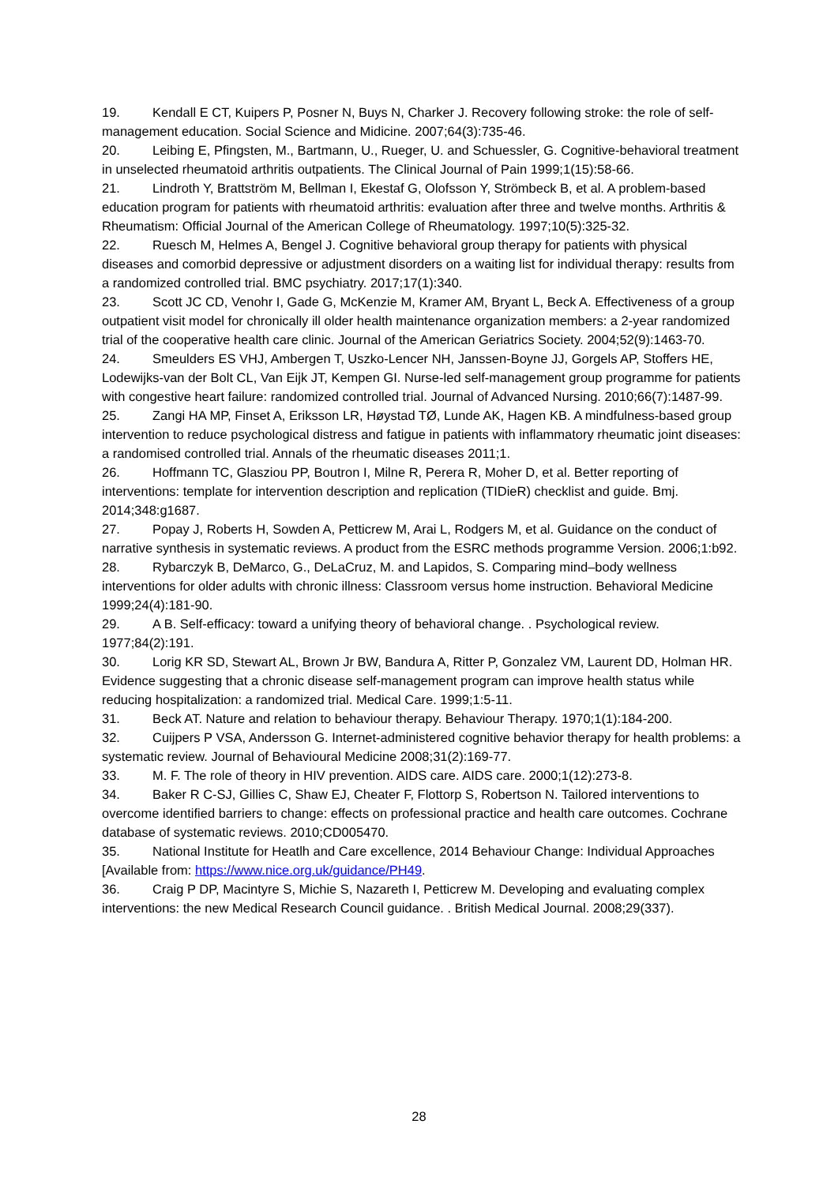19. Kendall E CT, Kuipers P, Posner N, Buys N, Charker J. Recovery following stroke: the role of self-management education. Social Science and Midicine. 2007;64(3):735-46.
20. Leibing E, Pfingsten, M., Bartmann, U., Rueger, U. and Schuessler, G. Cognitive-behavioral treatment in unselected rheumatoid arthritis outpatients. The Clinical Journal of Pain 1999;1(15):58-66.
21. Lindroth Y, Brattström M, Bellman I, Ekestaf G, Olofsson Y, Strömbeck B, et al. A problem-based education program for patients with rheumatoid arthritis: evaluation after three and twelve months. Arthritis & Rheumatism: Official Journal of the American College of Rheumatology. 1997;10(5):325-32.
22. Ruesch M, Helmes A, Bengel J. Cognitive behavioral group therapy for patients with physical diseases and comorbid depressive or adjustment disorders on a waiting list for individual therapy: results from a randomized controlled trial. BMC psychiatry. 2017;17(1):340.
23. Scott JC CD, Venohr I, Gade G, McKenzie M, Kramer AM, Bryant L, Beck A. Effectiveness of a group outpatient visit model for chronically ill older health maintenance organization members: a 2-year randomized trial of the cooperative health care clinic. Journal of the American Geriatrics Society. 2004;52(9):1463-70.
24. Smeulders ES VHJ, Ambergen T, Uszko-Lencer NH, Janssen-Boyne JJ, Gorgels AP, Stoffers HE, Lodewijks-van der Bolt CL, Van Eijk JT, Kempen GI. Nurse-led self-management group programme for patients with congestive heart failure: randomized controlled trial. Journal of Advanced Nursing. 2010;66(7):1487-99.
25. Zangi HA MP, Finset A, Eriksson LR, Høystad TØ, Lunde AK, Hagen KB. A mindfulness-based group intervention to reduce psychological distress and fatigue in patients with inflammatory rheumatic joint diseases: a randomised controlled trial. Annals of the rheumatic diseases 2011;1.
26. Hoffmann TC, Glasziou PP, Boutron I, Milne R, Perera R, Moher D, et al. Better reporting of interventions: template for intervention description and replication (TIDieR) checklist and guide. Bmj. 2014;348:g1687.
27. Popay J, Roberts H, Sowden A, Petticrew M, Arai L, Rodgers M, et al. Guidance on the conduct of narrative synthesis in systematic reviews. A product from the ESRC methods programme Version. 2006;1:b92.
28. Rybarczyk B, DeMarco, G., DeLaCruz, M. and Lapidos, S. Comparing mind–body wellness interventions for older adults with chronic illness: Classroom versus home instruction. Behavioral Medicine 1999;24(4):181-90.
29. A B. Self-efficacy: toward a unifying theory of behavioral change. . Psychological review. 1977;84(2):191.
30. Lorig KR SD, Stewart AL, Brown Jr BW, Bandura A, Ritter P, Gonzalez VM, Laurent DD, Holman HR. Evidence suggesting that a chronic disease self-management program can improve health status while reducing hospitalization: a randomized trial. Medical Care. 1999;1:5-11.
31. Beck AT. Nature and relation to behaviour therapy. Behaviour Therapy. 1970;1(1):184-200.
32. Cuijpers P VSA, Andersson G. Internet-administered cognitive behavior therapy for health problems: a systematic review. Journal of Behavioural Medicine 2008;31(2):169-77.
33. M. F. The role of theory in HIV prevention. AIDS care. AIDS care. 2000;1(12):273-8.
34. Baker R C-SJ, Gillies C, Shaw EJ, Cheater F, Flottorp S, Robertson N. Tailored interventions to overcome identified barriers to change: effects on professional practice and health care outcomes. Cochrane database of systematic reviews. 2010;CD005470.
35. National Institute for Heatlh and Care excellence, 2014 Behaviour Change: Individual Approaches [Available from: https://www.nice.org.uk/guidance/PH49.
36. Craig P DP, Macintyre S, Michie S, Nazareth I, Petticrew M. Developing and evaluating complex interventions: the new Medical Research Council guidance. . British Medical Journal. 2008;29(337).
28